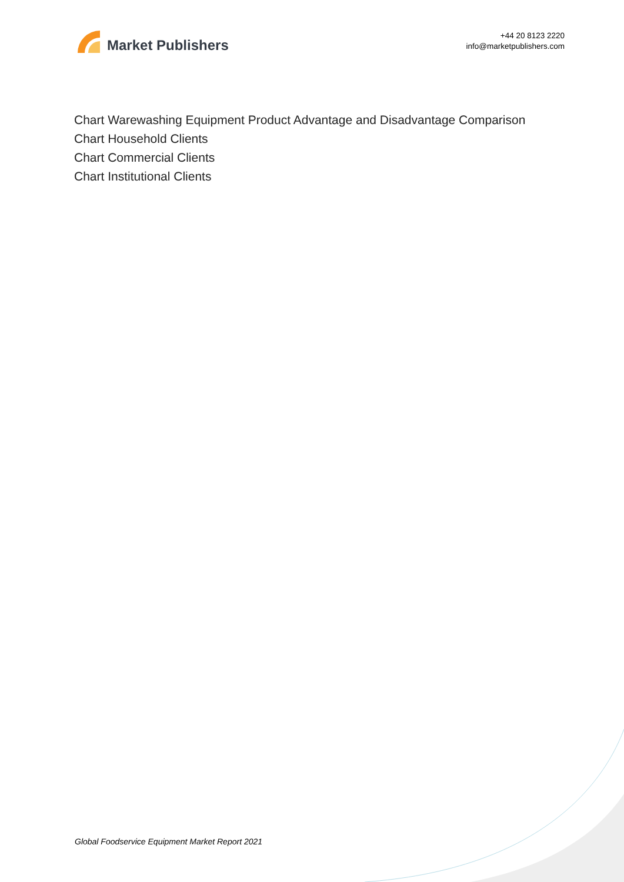Market Publishers
+44 20 8123 2220
info@marketpublishers.com
Chart Warewashing Equipment Product Advantage and Disadvantage Comparison
Chart Household Clients
Chart Commercial Clients
Chart Institutional Clients
Global Foodservice Equipment Market Report 2021